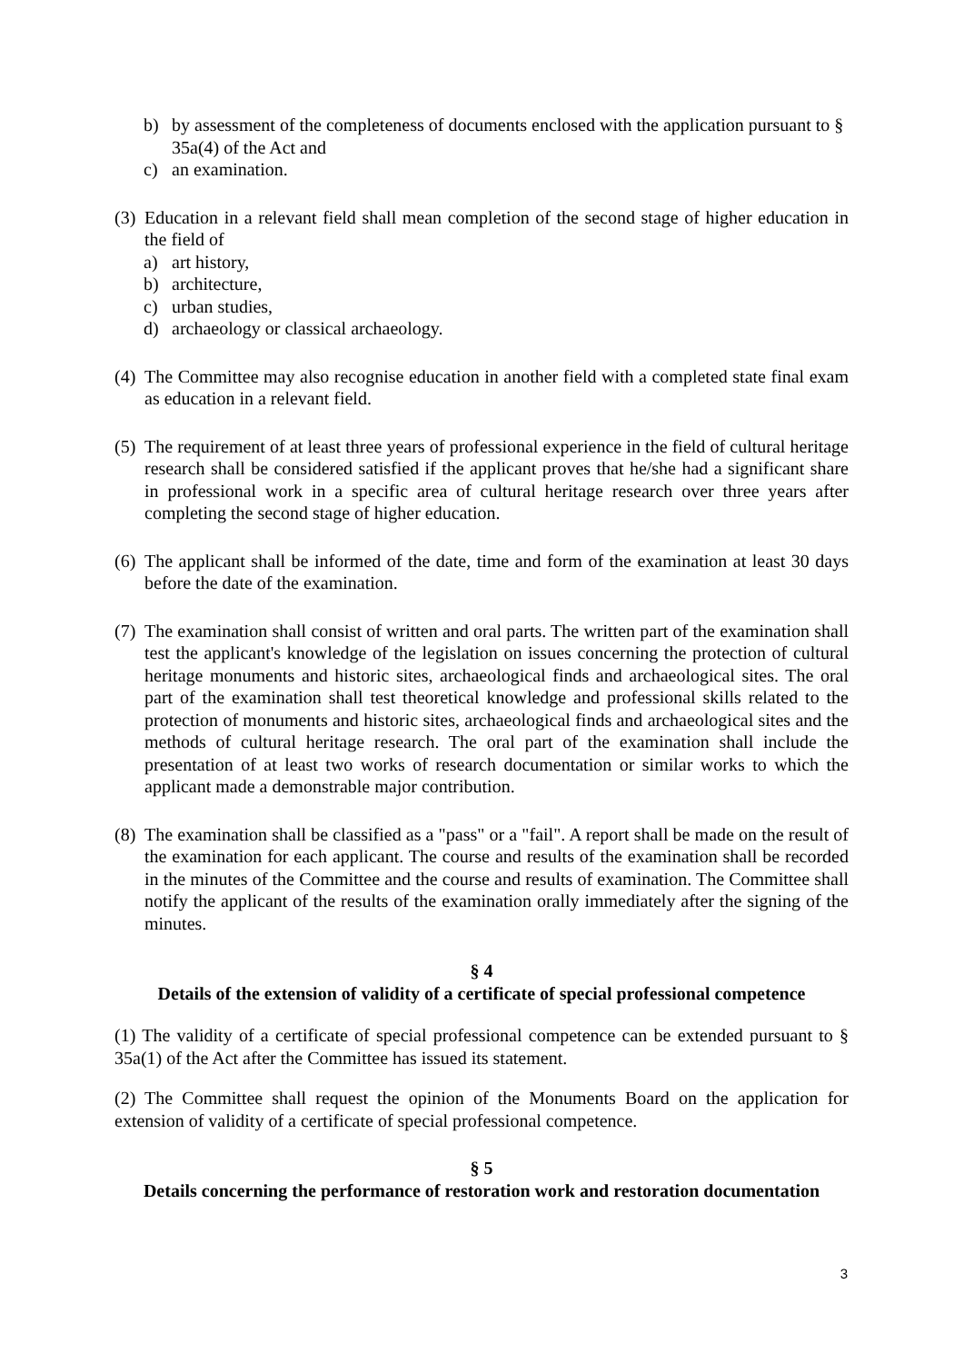b) by assessment of the completeness of documents enclosed with the application pursuant to § 35a(4) of the Act and
c) an examination.
(3) Education in a relevant field shall mean completion of the second stage of higher education in the field of
a) art history,
b) architecture,
c) urban studies,
d) archaeology or classical archaeology.
(4) The Committee may also recognise education in another field with a completed state final exam as education in a relevant field.
(5) The requirement of at least three years of professional experience in the field of cultural heritage research shall be considered satisfied if the applicant proves that he/she had a significant share in professional work in a specific area of cultural heritage research over three years after completing the second stage of higher education.
(6) The applicant shall be informed of the date, time and form of the examination at least 30 days before the date of the examination.
(7) The examination shall consist of written and oral parts. The written part of the examination shall test the applicant's knowledge of the legislation on issues concerning the protection of cultural heritage monuments and historic sites, archaeological finds and archaeological sites. The oral part of the examination shall test theoretical knowledge and professional skills related to the protection of monuments and historic sites, archaeological finds and archaeological sites and the methods of cultural heritage research. The oral part of the examination shall include the presentation of at least two works of research documentation or similar works to which the applicant made a demonstrable major contribution.
(8) The examination shall be classified as a "pass" or a "fail". A report shall be made on the result of the examination for each applicant. The course and results of the examination shall be recorded in the minutes of the Committee and the course and results of examination. The Committee shall notify the applicant of the results of the examination orally immediately after the signing of the minutes.
§ 4
Details of the extension of validity of a certificate of special professional competence
(1) The validity of a certificate of special professional competence can be extended pursuant to § 35a(1) of the Act after the Committee has issued its statement.
(2) The Committee shall request the opinion of the Monuments Board on the application for extension of validity of a certificate of special professional competence.
§ 5
Details concerning the performance of restoration work and restoration documentation
3